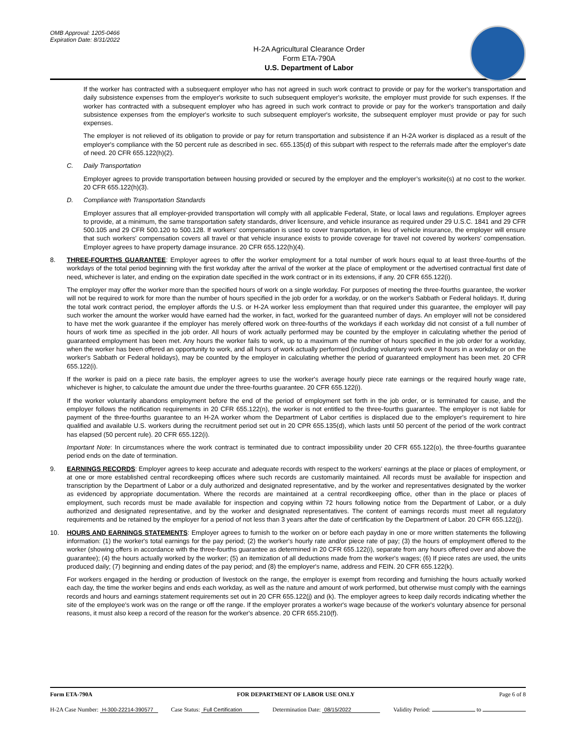OMB Approval: 1205-0466
Expiration Date: 8/31/2022
H-2A Agricultural Clearance Order
Form ETA-790A
U.S. Department of Labor
If the worker has contracted with a subsequent employer who has not agreed in such work contract to provide or pay for the worker's transportation and daily subsistence expenses from the employer's worksite to such subsequent employer's worksite, the employer must provide for such expenses. If the worker has contracted with a subsequent employer who has agreed in such work contract to provide or pay for the worker's transportation and daily subsistence expenses from the employer's worksite to such subsequent employer's worksite, the subsequent employer must provide or pay for such expenses.
The employer is not relieved of its obligation to provide or pay for return transportation and subsistence if an H-2A worker is displaced as a result of the employer's compliance with the 50 percent rule as described in sec. 655.135(d) of this subpart with respect to the referrals made after the employer's date of need. 20 CFR 655.122(h)(2).
C. Daily Transportation
Employer agrees to provide transportation between housing provided or secured by the employer and the employer’s worksite(s) at no cost to the worker. 20 CFR 655.122(h)(3).
D. Compliance with Transportation Standards
Employer assures that all employer-provided transportation will comply with all applicable Federal, State, or local laws and regulations. Employer agrees to provide, at a minimum, the same transportation safety standards, driver licensure, and vehicle insurance as required under 29 U.S.C. 1841 and 29 CFR 500.105 and 29 CFR 500.120 to 500.128. If workers' compensation is used to cover transportation, in lieu of vehicle insurance, the employer will ensure that such workers' compensation covers all travel or that vehicle insurance exists to provide coverage for travel not covered by workers' compensation. Employer agrees to have property damage insurance. 20 CFR 655.122(h)(4).
8. THREE-FOURTHS GUARANTEE: Employer agrees to offer the worker employment for a total number of work hours equal to at least three-fourths of the workdays of the total period beginning with the first workday after the arrival of the worker at the place of employment or the advertised contractual first date of need, whichever is later, and ending on the expiration date specified in the work contract or in its extensions, if any. 20 CFR 655.122(i).
The employer may offer the worker more than the specified hours of work on a single workday. For purposes of meeting the three-fourths guarantee, the worker will not be required to work for more than the number of hours specified in the job order for a workday, or on the worker's Sabbath or Federal holidays. If, during the total work contract period, the employer affords the U.S. or H-2A worker less employment than that required under this guarantee, the employer will pay such worker the amount the worker would have earned had the worker, in fact, worked for the guaranteed number of days. An employer will not be considered to have met the work guarantee if the employer has merely offered work on three-fourths of the workdays if each workday did not consist of a full number of hours of work time as specified in the job order. All hours of work actually performed may be counted by the employer in calculating whether the period of guaranteed employment has been met. Any hours the worker fails to work, up to a maximum of the number of hours specified in the job order for a workday, when the worker has been offered an opportunity to work, and all hours of work actually performed (including voluntary work over 8 hours in a workday or on the worker's Sabbath or Federal holidays), may be counted by the employer in calculating whether the period of guaranteed employment has been met. 20 CFR 655.122(i).
If the worker is paid on a piece rate basis, the employer agrees to use the worker's average hourly piece rate earnings or the required hourly wage rate, whichever is higher, to calculate the amount due under the three-fourths guarantee. 20 CFR 655.122(i).
If the worker voluntarily abandons employment before the end of the period of employment set forth in the job order, or is terminated for cause, and the employer follows the notification requirements in 20 CFR 655.122(n), the worker is not entitled to the three-fourths guarantee. The employer is not liable for payment of the three-fourths guarantee to an H-2A worker whom the Department of Labor certifies is displaced due to the employer's requirement to hire qualified and available U.S. workers during the recruitment period set out in 20 CPR 655.135(d), which lasts until 50 percent of the period of the work contract has elapsed (50 percent rule). 20 CFR 655.122(i).
Important Note: In circumstances where the work contract is terminated due to contract impossibility under 20 CFR 655.122(o), the three-fourths guarantee period ends on the date of termination.
9. EARNINGS RECORDS: Employer agrees to keep accurate and adequate records with respect to the workers' earnings at the place or places of employment, or at one or more established central recordkeeping offices where such records are customarily maintained. All records must be available for inspection and transcription by the Department of Labor or a duly authorized and designated representative, and by the worker and representatives designated by the worker as evidenced by appropriate documentation. Where the records are maintained at a central recordkeeping office, other than in the place or places of employment, such records must be made available for inspection and copying within 72 hours following notice from the Department of Labor, or a duly authorized and designated representative, and by the worker and designated representatives. The content of earnings records must meet all regulatory requirements and be retained by the employer for a period of not less than 3 years after the date of certification by the Department of Labor. 20 CFR 655.122(j).
10. HOURS AND EARNINGS STATEMENTS: Employer agrees to furnish to the worker on or before each payday in one or more written statements the following information: (1) the worker's total earnings for the pay period; (2) the worker's hourly rate and/or piece rate of pay; (3) the hours of employment offered to the worker (showing offers in accordance with the three-fourths guarantee as determined in 20 CFR 655.122(i), separate from any hours offered over and above the guarantee); (4) the hours actually worked by the worker; (5) an itemization of all deductions made from the worker's wages; (6) If piece rates are used, the units produced daily; (7) beginning and ending dates of the pay period; and (8) the employer's name, address and FEIN. 20 CFR 655.122(k).
For workers engaged in the herding or production of livestock on the range, the employer is exempt from recording and furnishing the hours actually worked each day, the time the worker begins and ends each workday, as well as the nature and amount of work performed, but otherwise must comply with the earnings records and hours and earnings statement requirements set out in 20 CFR 655.122(j) and (k). The employer agrees to keep daily records indicating whether the site of the employee's work was on the range or off the range. If the employer prorates a worker's wage because of the worker's voluntary absence for personal reasons, it must also keep a record of the reason for the worker's absence. 20 CFR 655.210(f).
Form ETA-790A FOR DEPARTMENT OF LABOR USE ONLY Page 6 of 8
H-2A Case Number: H-300-22214-390577 Case Status: Full Certification Determination Date: 08/15/2022 Validity Period: to